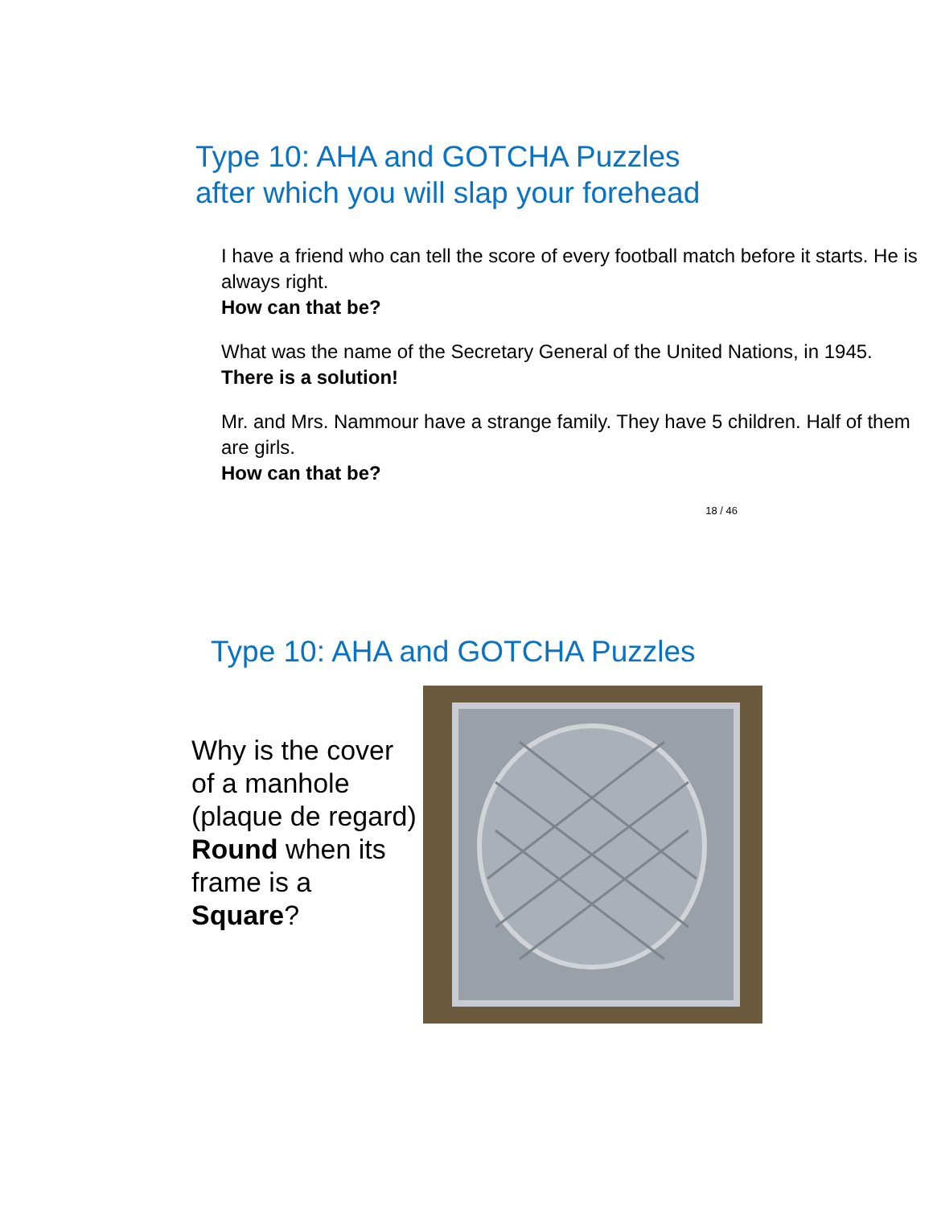Type 10: AHA and GOTCHA Puzzles
after which you will slap your forehead
I have a friend who can tell the score of every football match before it starts. He is always right.
How can that be?
What was the name of the Secretary General of the United Nations, in 1945.
There is a solution!
Mr. and Mrs. Nammour have a strange family. They have 5 children. Half of them are girls.
How can that be?
18 / 46
Type 10: AHA and GOTCHA Puzzles
Why is the cover of a manhole (plaque de regard) Round when its frame is a Square?